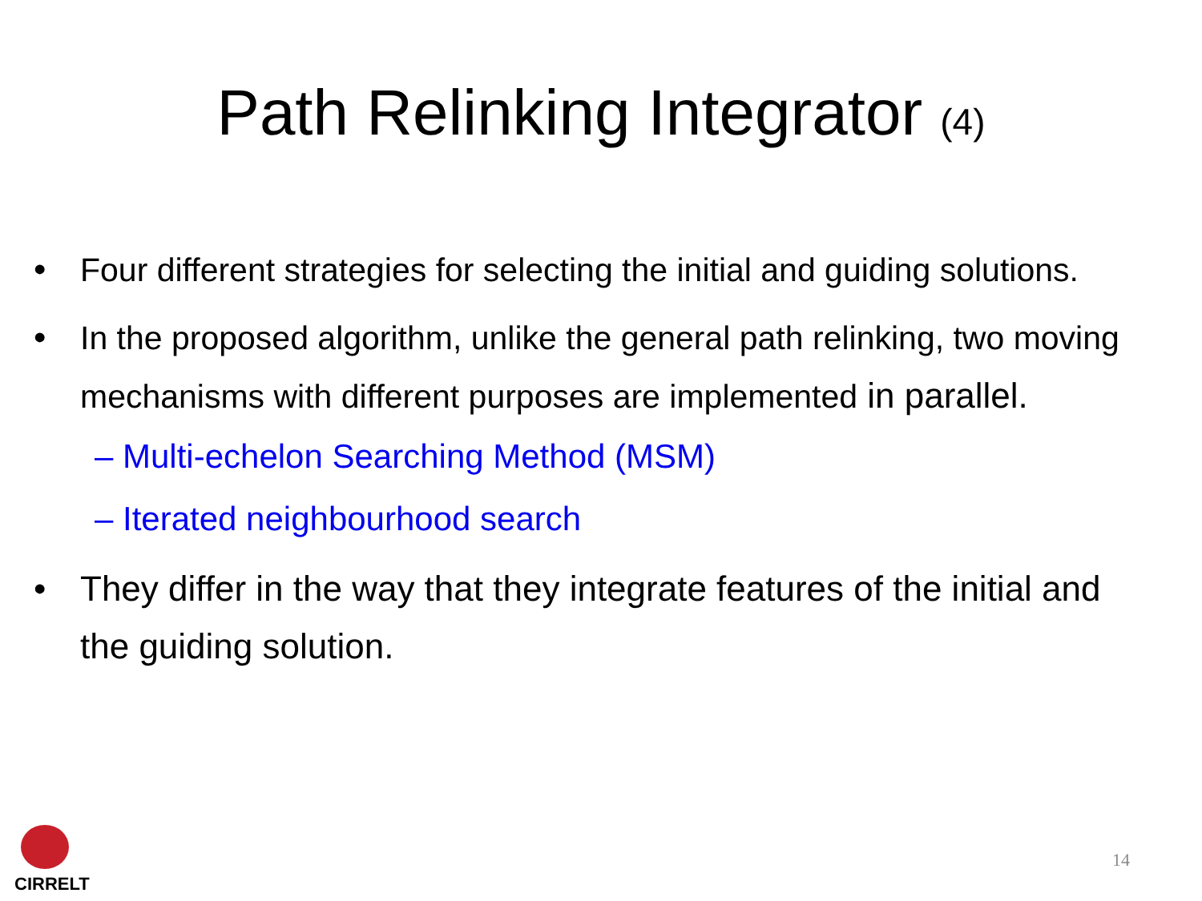Path Relinking Integrator (4)
• Four different strategies for selecting the initial and guiding solutions.
• In the proposed algorithm, unlike the general path relinking, two moving mechanisms with different purposes are implemented in parallel.
– Multi-echelon Searching Method (MSM)
– Iterated neighbourhood search
• They differ in the way that they integrate features of the initial and the guiding solution.
CIRRELT
14